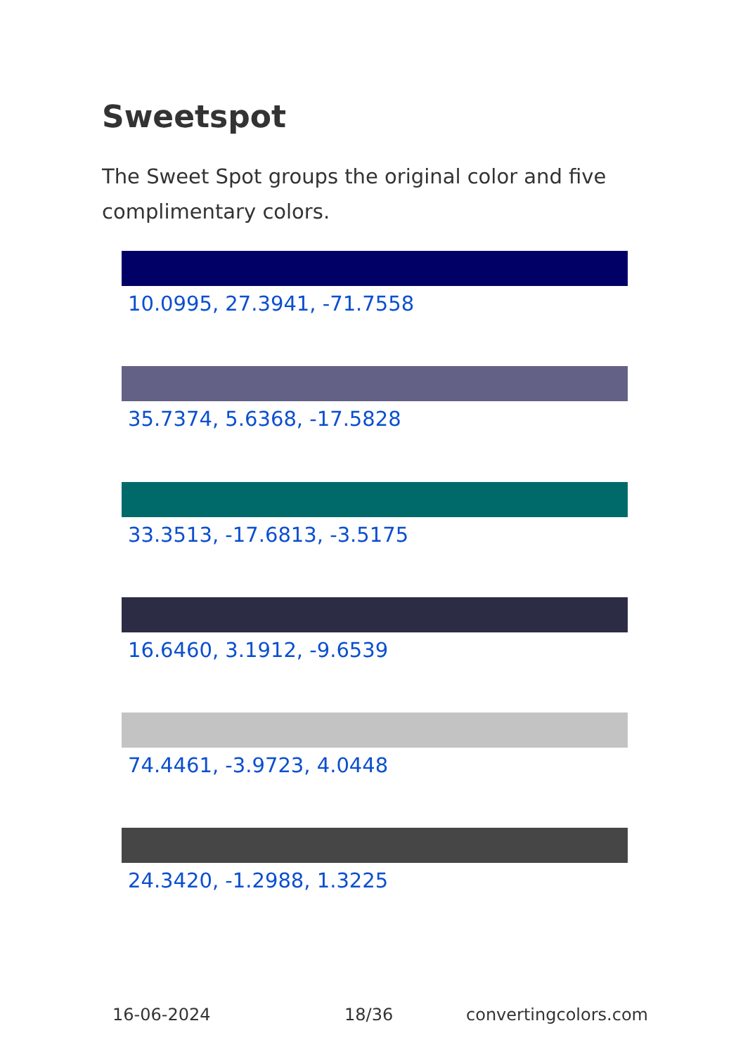Sweetspot
The Sweet Spot groups the original color and five complimentary colors.
10.0995, 27.3941, -71.7558
35.7374, 5.6368, -17.5828
33.3513, -17.6813, -3.5175
16.6460, 3.1912, -9.6539
74.4461, -3.9723, 4.0448
24.3420, -1.2988, 1.3225
16-06-2024 18/36 convertingcolors.com